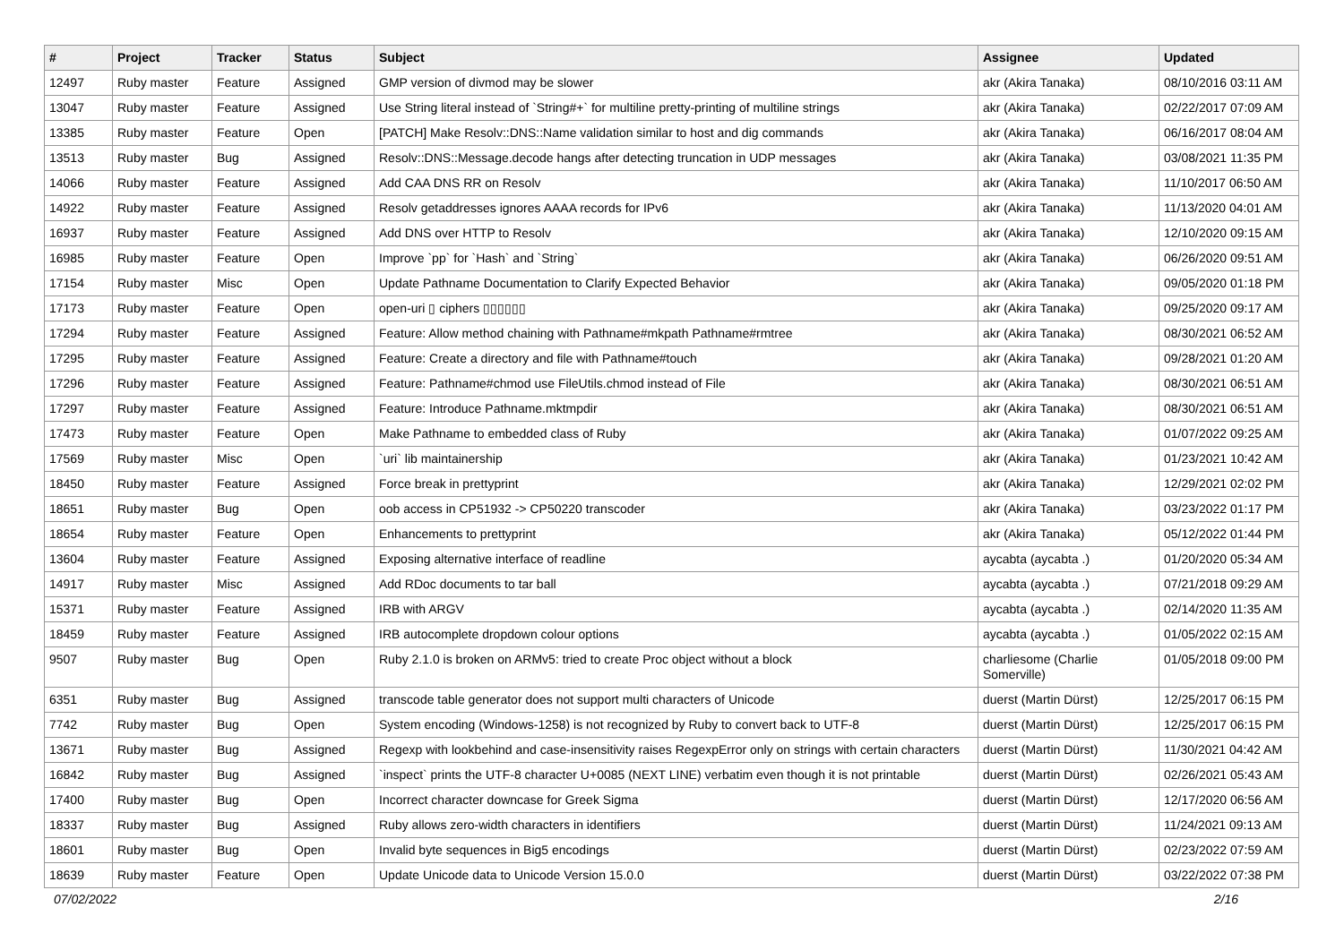| # | Project | Tracker | Status | Subject | Assignee | Updated |
| --- | --- | --- | --- | --- | --- | --- |
| 12497 | Ruby master | Feature | Assigned | GMP version of divmod may be slower | akr (Akira Tanaka) | 08/10/2016 03:11 AM |
| 13047 | Ruby master | Feature | Assigned | Use String literal instead of `String#+` for multiline pretty-printing of multiline strings | akr (Akira Tanaka) | 02/22/2017 07:09 AM |
| 13385 | Ruby master | Feature | Open | [PATCH] Make Resolv::DNS::Name validation similar to host and dig commands | akr (Akira Tanaka) | 06/16/2017 08:04 AM |
| 13513 | Ruby master | Bug | Assigned | Resolv::DNS::Message.decode hangs after detecting truncation in UDP messages | akr (Akira Tanaka) | 03/08/2021 11:35 PM |
| 14066 | Ruby master | Feature | Assigned | Add CAA DNS RR on Resolv | akr (Akira Tanaka) | 11/10/2017 06:50 AM |
| 14922 | Ruby master | Feature | Assigned | Resolv getaddresses ignores AAAA records for IPv6 | akr (Akira Tanaka) | 11/13/2020 04:01 AM |
| 16937 | Ruby master | Feature | Assigned | Add DNS over HTTP to Resolv | akr (Akira Tanaka) | 12/10/2020 09:15 AM |
| 16985 | Ruby master | Feature | Open | Improve `pp` for `Hash` and `String` | akr (Akira Tanaka) | 06/26/2020 09:51 AM |
| 17154 | Ruby master | Misc | Open | Update Pathname Documentation to Clarify Expected Behavior | akr (Akira Tanaka) | 09/05/2020 01:18 PM |
| 17173 | Ruby master | Feature | Open | open-uri ▯ ciphers ▯▯▯▯▯▯ | akr (Akira Tanaka) | 09/25/2020 09:17 AM |
| 17294 | Ruby master | Feature | Assigned | Feature: Allow method chaining with Pathname#mkpath Pathname#rmtree | akr (Akira Tanaka) | 08/30/2021 06:52 AM |
| 17295 | Ruby master | Feature | Assigned | Feature: Create a directory and file with Pathname#touch | akr (Akira Tanaka) | 09/28/2021 01:20 AM |
| 17296 | Ruby master | Feature | Assigned | Feature: Pathname#chmod use FileUtils.chmod instead of File | akr (Akira Tanaka) | 08/30/2021 06:51 AM |
| 17297 | Ruby master | Feature | Assigned | Feature: Introduce Pathname.mktmpdir | akr (Akira Tanaka) | 08/30/2021 06:51 AM |
| 17473 | Ruby master | Feature | Open | Make Pathname to embedded class of Ruby | akr (Akira Tanaka) | 01/07/2022 09:25 AM |
| 17569 | Ruby master | Misc | Open | `uri` lib maintainership | akr (Akira Tanaka) | 01/23/2021 10:42 AM |
| 18450 | Ruby master | Feature | Assigned | Force break in prettyprint | akr (Akira Tanaka) | 12/29/2021 02:02 PM |
| 18651 | Ruby master | Bug | Open | oob access in CP51932 -> CP50220 transcoder | akr (Akira Tanaka) | 03/23/2022 01:17 PM |
| 18654 | Ruby master | Feature | Open | Enhancements to prettyprint | akr (Akira Tanaka) | 05/12/2022 01:44 PM |
| 13604 | Ruby master | Feature | Assigned | Exposing alternative interface of readline | aycabta (aycabta .) | 01/20/2020 05:34 AM |
| 14917 | Ruby master | Misc | Assigned | Add RDoc documents to tar ball | aycabta (aycabta .) | 07/21/2018 09:29 AM |
| 15371 | Ruby master | Feature | Assigned | IRB with ARGV | aycabta (aycabta .) | 02/14/2020 11:35 AM |
| 18459 | Ruby master | Feature | Assigned | IRB autocomplete dropdown colour options | aycabta (aycabta .) | 01/05/2022 02:15 AM |
| 9507 | Ruby master | Bug | Open | Ruby 2.1.0 is broken on ARMv5: tried to create Proc object without a block | charliesome (Charlie Somerville) | 01/05/2018 09:00 PM |
| 6351 | Ruby master | Bug | Assigned | transcode table generator does not support multi characters of Unicode | duerst (Martin Dürst) | 12/25/2017 06:15 PM |
| 7742 | Ruby master | Bug | Open | System encoding (Windows-1258) is not recognized by Ruby to convert back to UTF-8 | duerst (Martin Dürst) | 12/25/2017 06:15 PM |
| 13671 | Ruby master | Bug | Assigned | Regexp with lookbehind and case-insensitivity raises RegexpError only on strings with certain characters | duerst (Martin Dürst) | 11/30/2021 04:42 AM |
| 16842 | Ruby master | Bug | Assigned | `inspect` prints the UTF-8 character U+0085 (NEXT LINE) verbatim even though it is not printable | duerst (Martin Dürst) | 02/26/2021 05:43 AM |
| 17400 | Ruby master | Bug | Open | Incorrect character downcase for Greek Sigma | duerst (Martin Dürst) | 12/17/2020 06:56 AM |
| 18337 | Ruby master | Bug | Assigned | Ruby allows zero-width characters in identifiers | duerst (Martin Dürst) | 11/24/2021 09:13 AM |
| 18601 | Ruby master | Bug | Open | Invalid byte sequences in Big5 encodings | duerst (Martin Dürst) | 02/23/2022 07:59 AM |
| 18639 | Ruby master | Feature | Open | Update Unicode data to Unicode Version 15.0.0 | duerst (Martin Dürst) | 03/22/2022 07:38 PM |
07/02/2022 2/16